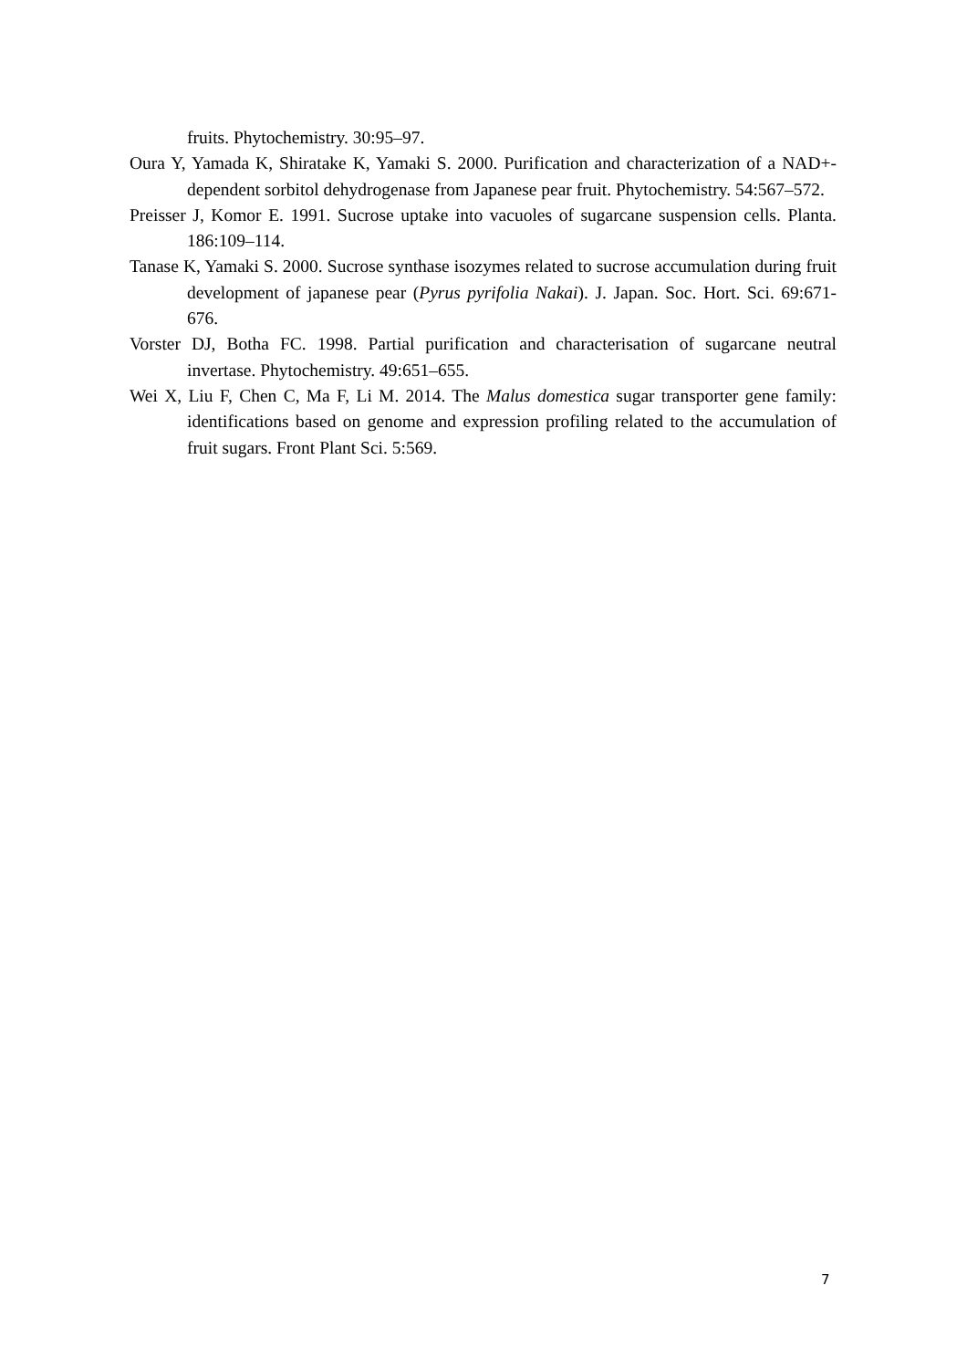fruits. Phytochemistry. 30:95–97.
Oura Y, Yamada K, Shiratake K, Yamaki S. 2000. Purification and characterization of a NAD+-dependent sorbitol dehydrogenase from Japanese pear fruit. Phytochemistry. 54:567–572.
Preisser J, Komor E. 1991. Sucrose uptake into vacuoles of sugarcane suspension cells. Planta. 186:109–114.
Tanase K, Yamaki S. 2000. Sucrose synthase isozymes related to sucrose accumulation during fruit development of japanese pear (Pyrus pyrifolia Nakai). J. Japan. Soc. Hort. Sci. 69:671-676.
Vorster DJ, Botha FC. 1998. Partial purification and characterisation of sugarcane neutral invertase. Phytochemistry. 49:651–655.
Wei X, Liu F, Chen C, Ma F, Li M. 2014. The Malus domestica sugar transporter gene family: identifications based on genome and expression profiling related to the accumulation of fruit sugars. Front Plant Sci. 5:569.
7